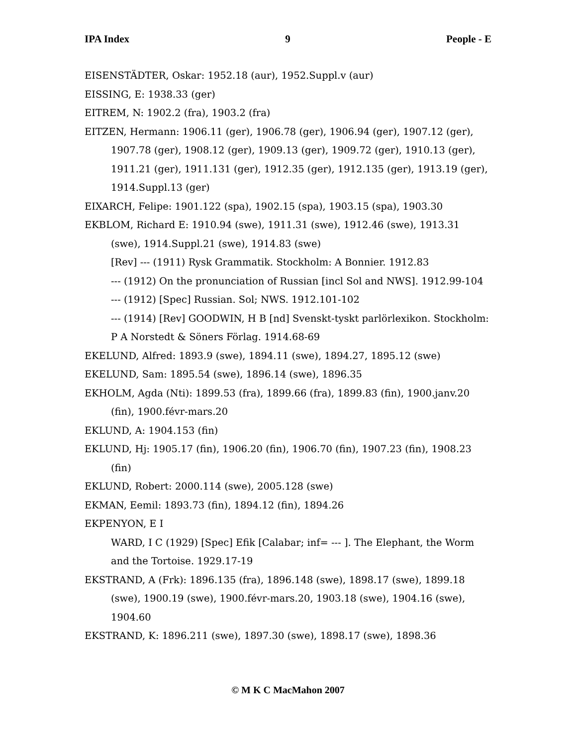IPA Index 9 People - E
EISENSTÄDTER, Oskar: 1952.18 (aur), 1952.Suppl.v (aur)
EISSING, E: 1938.33 (ger)
EITREM, N: 1902.2 (fra), 1903.2 (fra)
EITZEN, Hermann: 1906.11 (ger), 1906.78 (ger), 1906.94 (ger), 1907.12 (ger), 1907.78 (ger), 1908.12 (ger), 1909.13 (ger), 1909.72 (ger), 1910.13 (ger), 1911.21 (ger), 1911.131 (ger), 1912.35 (ger), 1912.135 (ger), 1913.19 (ger), 1914.Suppl.13 (ger)
EIXARCH, Felipe: 1901.122 (spa), 1902.15 (spa), 1903.15 (spa), 1903.30
EKBLOM, Richard E: 1910.94 (swe), 1911.31 (swe), 1912.46 (swe), 1913.31 (swe), 1914.Suppl.21 (swe), 1914.83 (swe)
[Rev] --- (1911) Rysk Grammatik. Stockholm: A Bonnier. 1912.83
--- (1912) On the pronunciation of Russian [incl Sol and NWS]. 1912.99-104
--- (1912) [Spec] Russian. Sol; NWS. 1912.101-102
--- (1914) [Rev] GOODWIN, H B [nd] Svenskt-tyskt parlörlexikon. Stockholm: P A Norstedt & Söners Förlag. 1914.68-69
EKELUND, Alfred: 1893.9 (swe), 1894.11 (swe), 1894.27, 1895.12 (swe)
EKELUND, Sam: 1895.54 (swe), 1896.14 (swe), 1896.35
EKHOLM, Agda (Nti): 1899.53 (fra), 1899.66 (fra), 1899.83 (fin), 1900.janv.20 (fin), 1900.févr-mars.20
EKLUND, A: 1904.153 (fin)
EKLUND, Hj: 1905.17 (fin), 1906.20 (fin), 1906.70 (fin), 1907.23 (fin), 1908.23 (fin)
EKLUND, Robert: 2000.114 (swe), 2005.128 (swe)
EKMAN, Eemil: 1893.73 (fin), 1894.12 (fin), 1894.26
EKPENYON, E I
WARD, I C (1929) [Spec] Efik [Calabar; inf= --- ]. The Elephant, the Worm and the Tortoise. 1929.17-19
EKSTRAND, A (Frk): 1896.135 (fra), 1896.148 (swe), 1898.17 (swe), 1899.18 (swe), 1900.19 (swe), 1900.févr-mars.20, 1903.18 (swe), 1904.16 (swe), 1904.60
EKSTRAND, K: 1896.211 (swe), 1897.30 (swe), 1898.17 (swe), 1898.36
© M K C MacMahon 2007